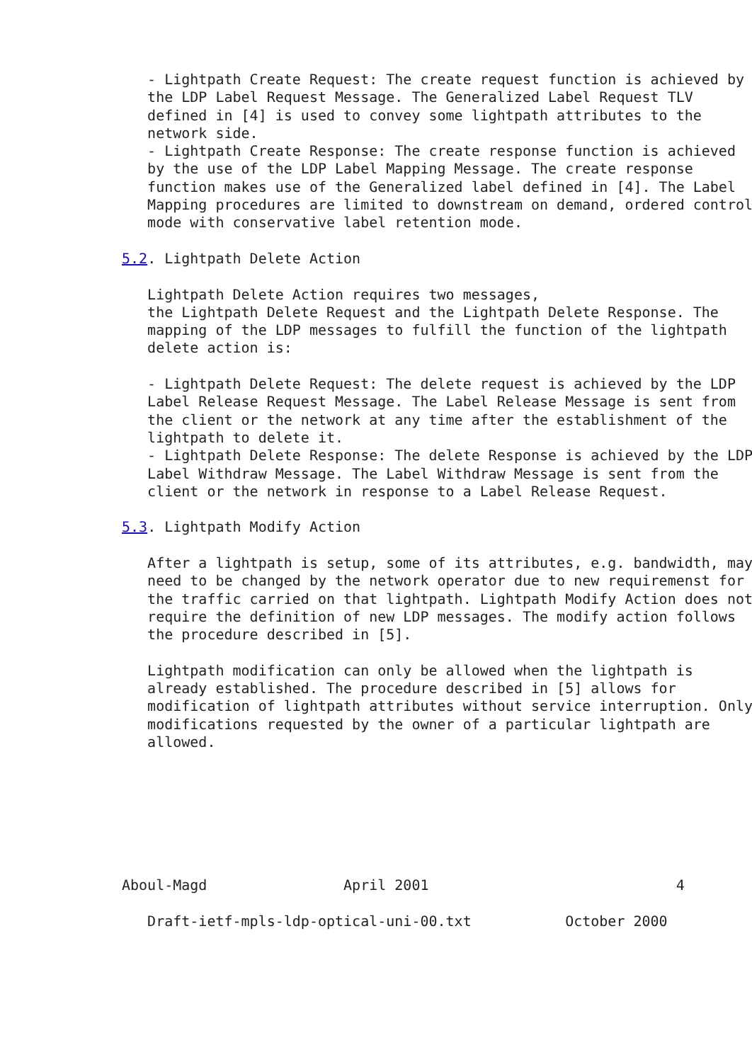- Lightpath Create Request: The create request function is achieved by
   the LDP Label Request Message. The Generalized Label Request TLV
   defined in [4] is used to convey some lightpath attributes to the
   network side.
   - Lightpath Create Response: The create response function is achieved
   by the use of the LDP Label Mapping Message. The create response
   function makes use of the Generalized label defined in [4]. The Label
   Mapping procedures are limited to downstream on demand, ordered control
   mode with conservative label retention mode.

5.2. Lightpath Delete Action

   Lightpath Delete Action requires two messages,
   the Lightpath Delete Request and the Lightpath Delete Response. The
   mapping of the LDP messages to fulfill the function of the lightpath
   delete action is:

   - Lightpath Delete Request: The delete request is achieved by the LDP
   Label Release Request Message. The Label Release Message is sent from
   the client or the network at any time after the establishment of the
   lightpath to delete it.
   - Lightpath Delete Response: The delete Response is achieved by the LDP
   Label Withdraw Message. The Label Withdraw Message is sent from the
   client or the network in response to a Label Release Request.

5.3. Lightpath Modify Action

   After a lightpath is setup, some of its attributes, e.g. bandwidth, may
   need to be changed by the network operator due to new requiremenst for
   the traffic carried on that lightpath. Lightpath Modify Action does not
   require the definition of new LDP messages. The modify action follows
   the procedure described in [5].

   Lightpath modification can only be allowed when the lightpath is
   already established. The procedure described in [5] allows for
   modification of lightpath attributes without service interruption. Only
   modifications requested by the owner of a particular lightpath are
   allowed.







Aboul-Magd                April 2001                             4

   Draft-ietf-mpls-ldp-optical-uni-00.txt           October 2000